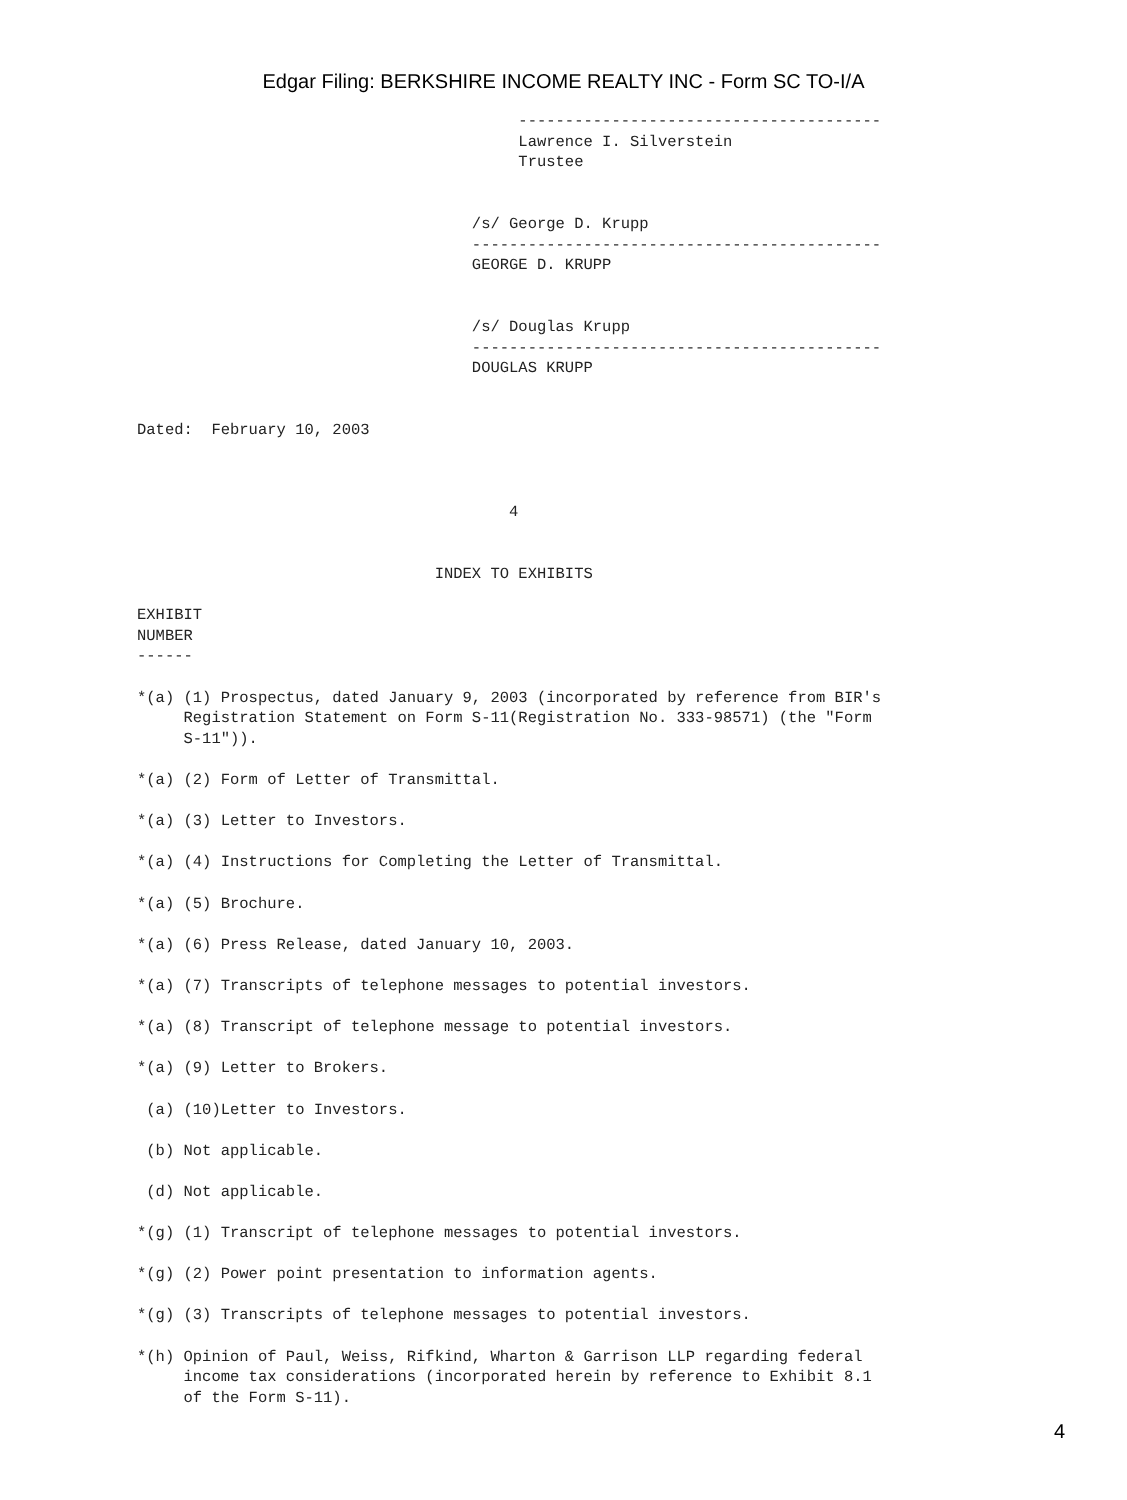Edgar Filing: BERKSHIRE INCOME REALTY INC - Form SC TO-I/A
                                         ---------------------------------------
                                         Lawrence I. Silverstein
                                         Trustee


                                    /s/ George D. Krupp
                                    --------------------------------------------
                                    GEORGE D. KRUPP


                                    /s/ Douglas Krupp
                                    --------------------------------------------
                                    DOUGLAS KRUPP


Dated:  February 10, 2003



                                        4


                                INDEX TO EXHIBITS

EXHIBIT
NUMBER
------

*(a) (1) Prospectus, dated January 9, 2003 (incorporated by reference from BIR's
     Registration Statement on Form S-11(Registration No. 333-98571) (the "Form
     S-11")).

*(a) (2) Form of Letter of Transmittal.

*(a) (3) Letter to Investors.

*(a) (4) Instructions for Completing the Letter of Transmittal.

*(a) (5) Brochure.

*(a) (6) Press Release, dated January 10, 2003.

*(a) (7) Transcripts of telephone messages to potential investors.

*(a) (8) Transcript of telephone message to potential investors.

*(a) (9) Letter to Brokers.

 (a) (10)Letter to Investors.

 (b) Not applicable.

 (d) Not applicable.

*(g) (1) Transcript of telephone messages to potential investors.

*(g) (2) Power point presentation to information agents.

*(g) (3) Transcripts of telephone messages to potential investors.

*(h) Opinion of Paul, Weiss, Rifkind, Wharton & Garrison LLP regarding federal
     income tax considerations (incorporated herein by reference to Exhibit 8.1
     of the Form S-11).
4